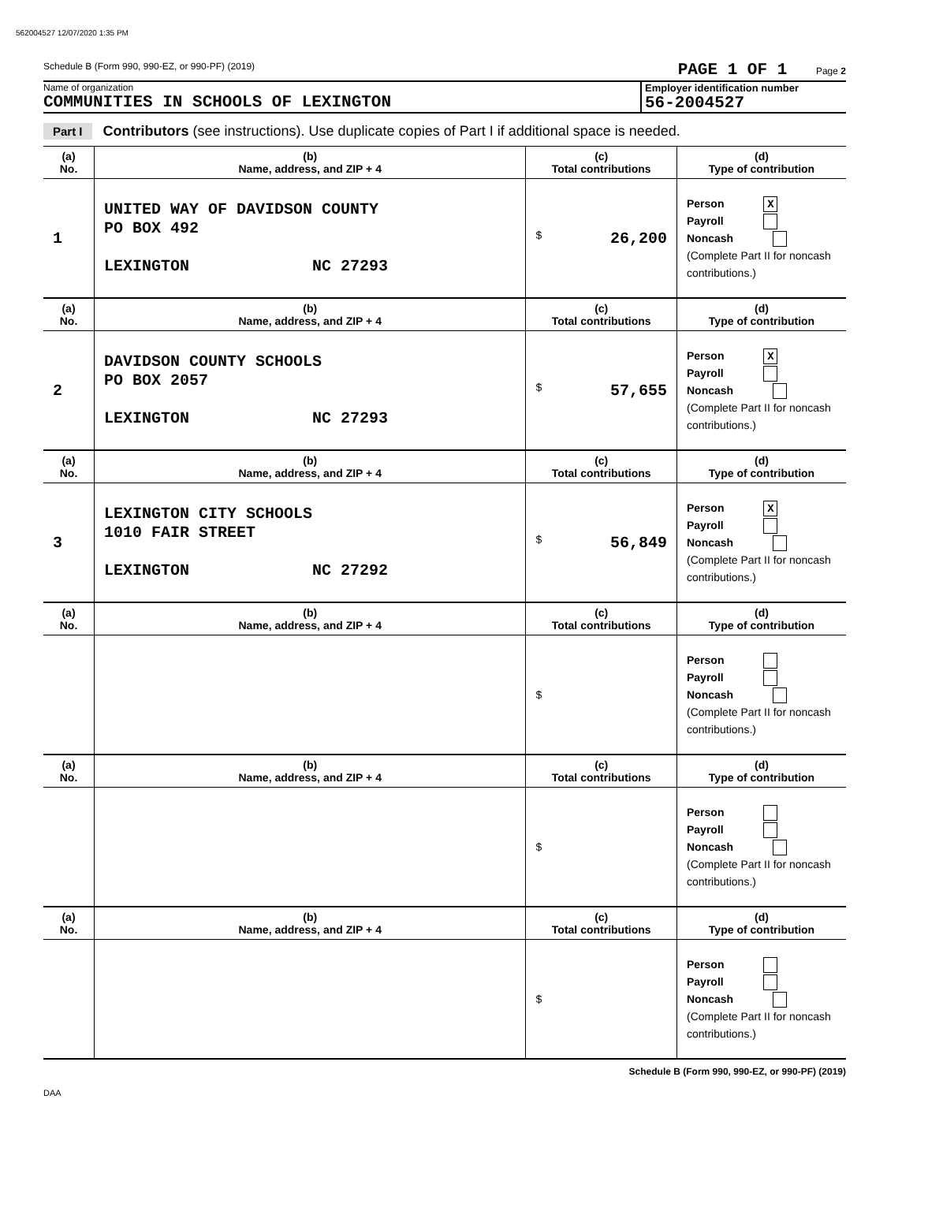562004527 12/07/2020 1:35 PM
Schedule B (Form 990, 990-EZ, or 990-PF) (2019) PAGE 1 OF 1 Page 2
Name of organization
COMMUNITIES IN SCHOOLS OF LEXINGTON
Employer identification number
56-2004527
Part I Contributors (see instructions). Use duplicate copies of Part I if additional space is needed.
| (a) No. | (b) Name, address, and ZIP + 4 | (c) Total contributions | (d) Type of contribution |
| --- | --- | --- | --- |
| 1 | UNITED WAY OF DAVIDSON COUNTY PO BOX 492 LEXINGTON NC 27293 | $ 26,200 | Person X Payroll Noncash (Complete Part II for noncash contributions.) |
| (a) No. | (b) Name, address, and ZIP + 4 | (c) Total contributions | (d) Type of contribution |
| 2 | DAVIDSON COUNTY SCHOOLS PO BOX 2057 LEXINGTON NC 27293 | $ 57,655 | Person X Payroll Noncash (Complete Part II for noncash contributions.) |
| (a) No. | (b) Name, address, and ZIP + 4 | (c) Total contributions | (d) Type of contribution |
| 3 | LEXINGTON CITY SCHOOLS 1010 FAIR STREET LEXINGTON NC 27292 | $ 56,849 | Person X Payroll Noncash (Complete Part II for noncash contributions.) |
| (a) No. | (b) Name, address, and ZIP + 4 | (c) Total contributions | (d) Type of contribution |
| | | $ | Person Payroll Noncash (Complete Part II for noncash contributions.) |
| (a) No. | (b) Name, address, and ZIP + 4 | (c) Total contributions | (d) Type of contribution |
| | | $ | Person Payroll Noncash (Complete Part II for noncash contributions.) |
| (a) No. | (b) Name, address, and ZIP + 4 | (c) Total contributions | (d) Type of contribution |
| | | $ | Person Payroll Noncash (Complete Part II for noncash contributions.) |
Schedule B (Form 990, 990-EZ, or 990-PF) (2019)
DAA